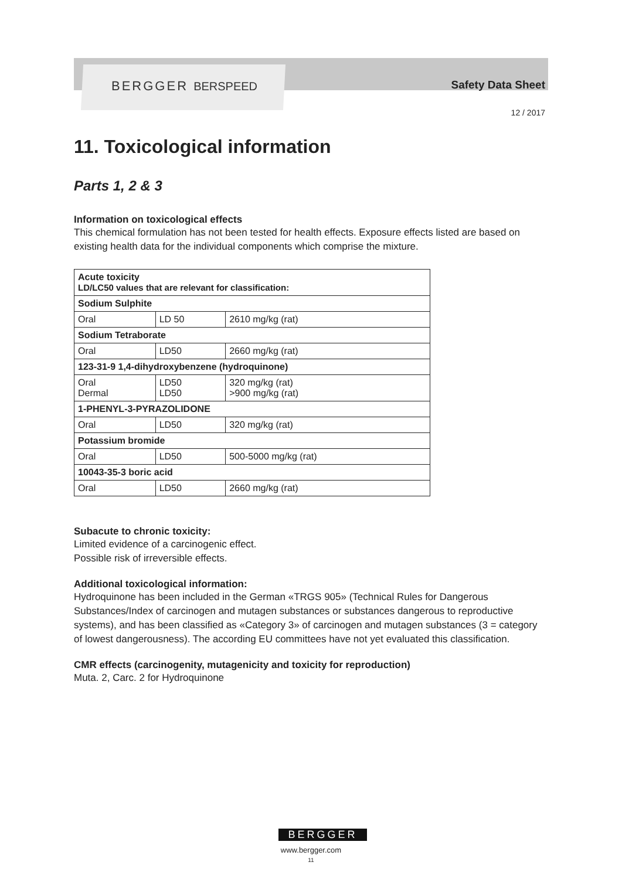BERGGER BERSPEED Safety Data Sheet
12 / 2017
11. Toxicological information
Parts 1, 2 & 3
Information on toxicological effects
This chemical formulation has not been tested for health effects. Exposure effects listed are based on existing health data for the individual components which comprise the mixture.
| Acute toxicity LD/LC50 values that are relevant for classification: | | |
| Sodium Sulphite | | |
| Oral | LD 50 | 2610 mg/kg (rat) |
| Sodium Tetraborate | | |
| Oral | LD50 | 2660 mg/kg (rat) |
| 123-31-9 1,4-dihydroxybenzene (hydroquinone) | | |
| Oral Dermal | LD50 LD50 | 320 mg/kg (rat) >900 mg/kg (rat) |
| 1-PHENYL-3-PYRAZOLIDONE | | |
| Oral | LD50 | 320 mg/kg (rat) |
| Potassium bromide | | |
| Oral | LD50 | 500-5000 mg/kg (rat) |
| 10043-35-3 boric acid | | |
| Oral | LD50 | 2660 mg/kg (rat) |
Subacute to chronic toxicity:
Limited evidence of a carcinogenic effect.
Possible risk of irreversible effects.
Additional toxicological information:
Hydroquinone has been included in the German «TRGS 905» (Technical Rules for Dangerous Substances/Index of carcinogen and mutagen substances or substances dangerous to reproductive systems), and has been classified as «Category 3» of carcinogen and mutagen substances (3 = category of lowest dangerousness). The according EU committees have not yet evaluated this classification.
CMR effects (carcinogenity, mutagenicity and toxicity for reproduction)
Muta. 2, Carc. 2 for Hydroquinone
BERGGER
www.bergger.com
11